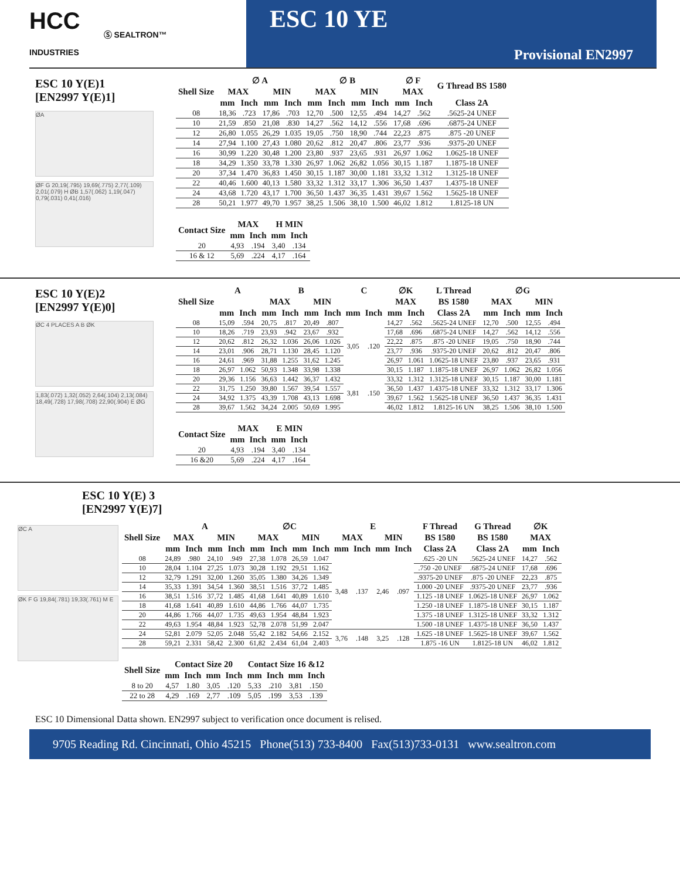HCC
INDUSTRIES
Ⓢ SEALTRON™
ESC 10 YE
Provisional EN2997
ESC 10 Y(E)1
[EN2997 Y(E)1]
ØA
ØF G 20,19(.795) 19,69(.775) 2,77(.109) 2,01(.079) H ØB 1,57(.062) 1,19(.047) 0,79(.031) 0,41(.016)
| Shell Size | ∅ A | | | | ∅ B | | | | ∅ F | | G Thread BS 1580 |
| --- | --- | --- | --- | --- | --- | --- | --- | --- | --- | --- | --- |
| | MAX | | MIN | | MAX | | MIN | | MAX | | |
| | mm | Inch | mm | Inch | mm | Inch | mm | Inch | mm | Inch | Class 2A |
| 08 | 18,36 | .723 | 17,86 | .703 | 12,70 | .500 | 12,55 | .494 | 14,27 | .562 | .5625-24 UNEF |
| 10 | 21,59 | .850 | 21,08 | .830 | 14,27 | .562 | 14,12 | .556 | 17,68 | .696 | .6875-24 UNEF |
| 12 | 26,80 | 1.055 | 26,29 | 1.035 | 19,05 | .750 | 18,90 | .744 | 22,23 | .875 | .875 -20 UNEF |
| 14 | 27,94 | 1.100 | 27,43 | 1.080 | 20,62 | .812 | 20,47 | .806 | 23,77 | .936 | .9375-20 UNEF |
| 16 | 30,99 | 1.220 | 30,48 | 1.200 | 23,80 | .937 | 23,65 | .931 | 26,97 | 1.062 | 1.0625-18 UNEF |
| 18 | 34,29 | 1.350 | 33,78 | 1.330 | 26,97 | 1.062 | 26,82 | 1.056 | 30,15 | 1.187 | 1.1875-18 UNEF |
| 20 | 37,34 | 1.470 | 36,83 | 1.450 | 30,15 | 1.187 | 30,00 | 1.181 | 33,32 | 1.312 | 1.3125-18 UNEF |
| 22 | 40,46 | 1.600 | 40,13 | 1.580 | 33,32 | 1.312 | 33,17 | 1.306 | 36,50 | 1.437 | 1.4375-18 UNEF |
| 24 | 43,68 | 1.720 | 43,17 | 1.700 | 36,50 | 1.437 | 36,35 | 1.431 | 39,67 | 1.562 | 1.5625-18 UNEF |
| 28 | 50,21 | 1.977 | 49,70 | 1.957 | 38,25 | 1.506 | 38,10 | 1.500 | 46,02 | 1.812 | 1.8125-18 UN |
| Contact Size | MAX | | H MIN | |
| --- | --- | --- | --- | --- |
| | mm | Inch | mm | Inch |
| 20 | 4,93 | .194 | 3,40 | .134 |
| 16 & 12 | 5,69 | .224 | 4,17 | .164 |
ESC 10 Y(E)2
[EN2997 Y(E)0]
ØC 4 PLACES A B ØK
1,83(.072) 1,32(.052) 2,64(.104) 2,13(.084) 18,49(.728) 17,98(.708) 22,90(.904) E ØG
| Shell Size | A | | B | | | | C | | ∅K | | L Thread | ∅G | | | |
| --- | --- | --- | --- | --- | --- | --- | --- | --- | --- | --- | --- | --- | --- | --- | --- |
| | | | MAX | | MIN | | | | MAX | | BS 1580 | MAX | | MIN | |
| | mm | Inch | mm | Inch | mm | Inch | mm | Inch | mm | Inch | Class 2A | mm | Inch | mm | Inch |
| 08 | 15,09 | .594 | 20,75 | .817 | 20,49 | .807 | 3,05 | .120 | 14,27 | .562 | .5625-24 UNEF | 12,70 | .500 | 12,55 | .494 |
| 10 | 18,26 | .719 | 23,93 | .942 | 23,67 | .932 | | | 17,68 | .696 | .6875-24 UNEF | 14,27 | .562 | 14,12 | .556 |
| 12 | 20,62 | .812 | 26,32 | 1.036 | 26,06 | 1.026 | | | 22,22 | .875 | .875 -20 UNEF | 19,05 | .750 | 18,90 | .744 |
| 14 | 23,01 | .906 | 28,71 | 1.130 | 28,45 | 1.120 | | | 23,77 | .936 | .9375-20 UNEF | 20,62 | .812 | 20,47 | .806 |
| 16 | 24,61 | .969 | 31,88 | 1.255 | 31,62 | 1.245 | | | 26,97 | 1.061 | 1.0625-18 UNEF | 23,80 | .937 | 23,65 | .931 |
| 18 | 26,97 | 1.062 | 50,93 | 1.348 | 33,98 | 1.338 | | | 30,15 | 1.187 | 1.1875-18 UNEF | 26,97 | 1.062 | 26,82 | 1.056 |
| 20 | 29,36 | 1.156 | 36,63 | 1.442 | 36,37 | 1.432 | 3,81 | .150 | 33,32 | 1.312 | 1.3125-18 UNEF | 30,15 | 1.187 | 30,00 | 1.181 |
| 22 | 31,75 | 1.250 | 39,80 | 1.567 | 39,54 | 1.557 | | | 36,50 | 1.437 | 1.4375-18 UNEF | 33,32 | 1.312 | 33,17 | 1.306 |
| 24 | 34,92 | 1.375 | 43,39 | 1.708 | 43,13 | 1.698 | | | 39,67 | 1.562 | 1.5625-18 UNEF | 36,50 | 1.437 | 36,35 | 1.431 |
| 28 | 39,67 | 1.562 | 34,24 | 2.005 | 50,69 | 1.995 | | | 46,02 | 1.812 | 1.8125-16 UN | 38,25 | 1.506 | 38,10 | 1.500 |
| Contact Size | MAX | | E MIN | |
| --- | --- | --- | --- | --- |
| | mm | Inch | mm | Inch |
| 20 | 4,93 | .194 | 3,40 | .134 |
| 16 &20 | 5,69 | .224 | 4,17 | .164 |
ESC 10 Y(E) 3
[EN2997 Y(E)7]
ØC A
ØK F G 19,84(.781) 19,33(.761) M E
| Shell Size | A | | | | ∅C | | | | E | | | | F Thread | G Thread | ∅K | |
| --- | --- | --- | --- | --- | --- | --- | --- | --- | --- | --- | --- | --- | --- | --- | --- | --- |
| | MAX | | MIN | | MAX | | MIN | | MAX | | MIN | | BS 1580 | BS 1580 | MAX | |
| | mm | Inch | mm | Inch | mm | Inch | mm | Inch | mm | Inch | mm | Inch | Class 2A | Class 2A | mm | Inch |
| 08 | 24,89 | .980 | 24,10 | .949 | 27,38 | 1.078 | 26,59 | 1.047 | 3,48 | .137 | 2,46 | .097 | .625 -20 UN | .5625-24 UNEF | 14,27 | .562 |
| 10 | 28,04 | 1.104 | 27,25 | 1.073 | 30,28 | 1.192 | 29,51 | 1.162 | | | | | .750 -20 UNEF | .6875-24 UNEF | 17,68 | .696 |
| 12 | 32,79 | 1.291 | 32,00 | 1.260 | 35,05 | 1.380 | 34,26 | 1.349 | | | | | .9375-20 UNEF | .875 -20 UNEF | 22,23 | .875 |
| 14 | 35,33 | 1.391 | 34,54 | 1.360 | 38,51 | 1.516 | 37,72 | 1.485 | | | | | 1.000 -20 UNEF | .9375-20 UNEF | 23,77 | .936 |
| 16 | 38,51 | 1.516 | 37,72 | 1.485 | 41,68 | 1.641 | 40,89 | 1.610 | | | | | 1.125 -18 UNEF | 1.0625-18 UNEF | 26,97 | 1.062 |
| 18 | 41,68 | 1.641 | 40,89 | 1.610 | 44,86 | 1.766 | 44,07 | 1.735 | | | | | 1.250 -18 UNEF | 1.1875-18 UNEF | 30,15 | 1.187 |
| 20 | 44,86 | 1.766 | 44,07 | 1.735 | 49,63 | 1.954 | 48,84 | 1.923 | | | | | 1.375 -18 UNEF | 1.3125-18 UNEF | 33,32 | 1.312 |
| 22 | 49,63 | 1.954 | 48,84 | 1.923 | 52,78 | 2.078 | 51,99 | 2.047 | | | | | 1.500 -18 UNEF | 1.4375-18 UNEF | 36,50 | 1.437 |
| 24 | 52,81 | 2.079 | 52,05 | 2.048 | 55,42 | 2.182 | 54,66 | 2.152 | 3,76 | .148 | 3,25 | .128 | 1.625 -18 UNEF | 1.5625-18 UNEF | 39,67 | 1.562 |
| 28 | 59,21 | 2.331 | 58,42 | 2.300 | 61,82 | 2.434 | 61,04 | 2.403 | | | | | 1.875 -16 UN | 1.8125-18 UN | 46,02 | 1.812 |
| Shell Size | Contact Size 20 | | | | Contact Size 16 &12 | | | |
| --- | --- | --- | --- | --- | --- | --- | --- | --- |
| | mm | Inch | mm | Inch | mm | Inch | mm | Inch |
| 8 to 20 | 4,57 | 1.80 | 3,05 | .120 | 5,33 | .210 | 3,81 | .150 |
| 22 to 28 | 4,29 | .169 | 2,77 | .109 | 5,05 | .199 | 3,53 | .139 |
ESC 10 Dimensional Datta shown. EN2997 subject to verification once document is relised.
9705 Reading Rd. Cincinnati, Ohio 45215 Phone(513) 733-8400 Fax(513)733-0131 www.sealtron.com